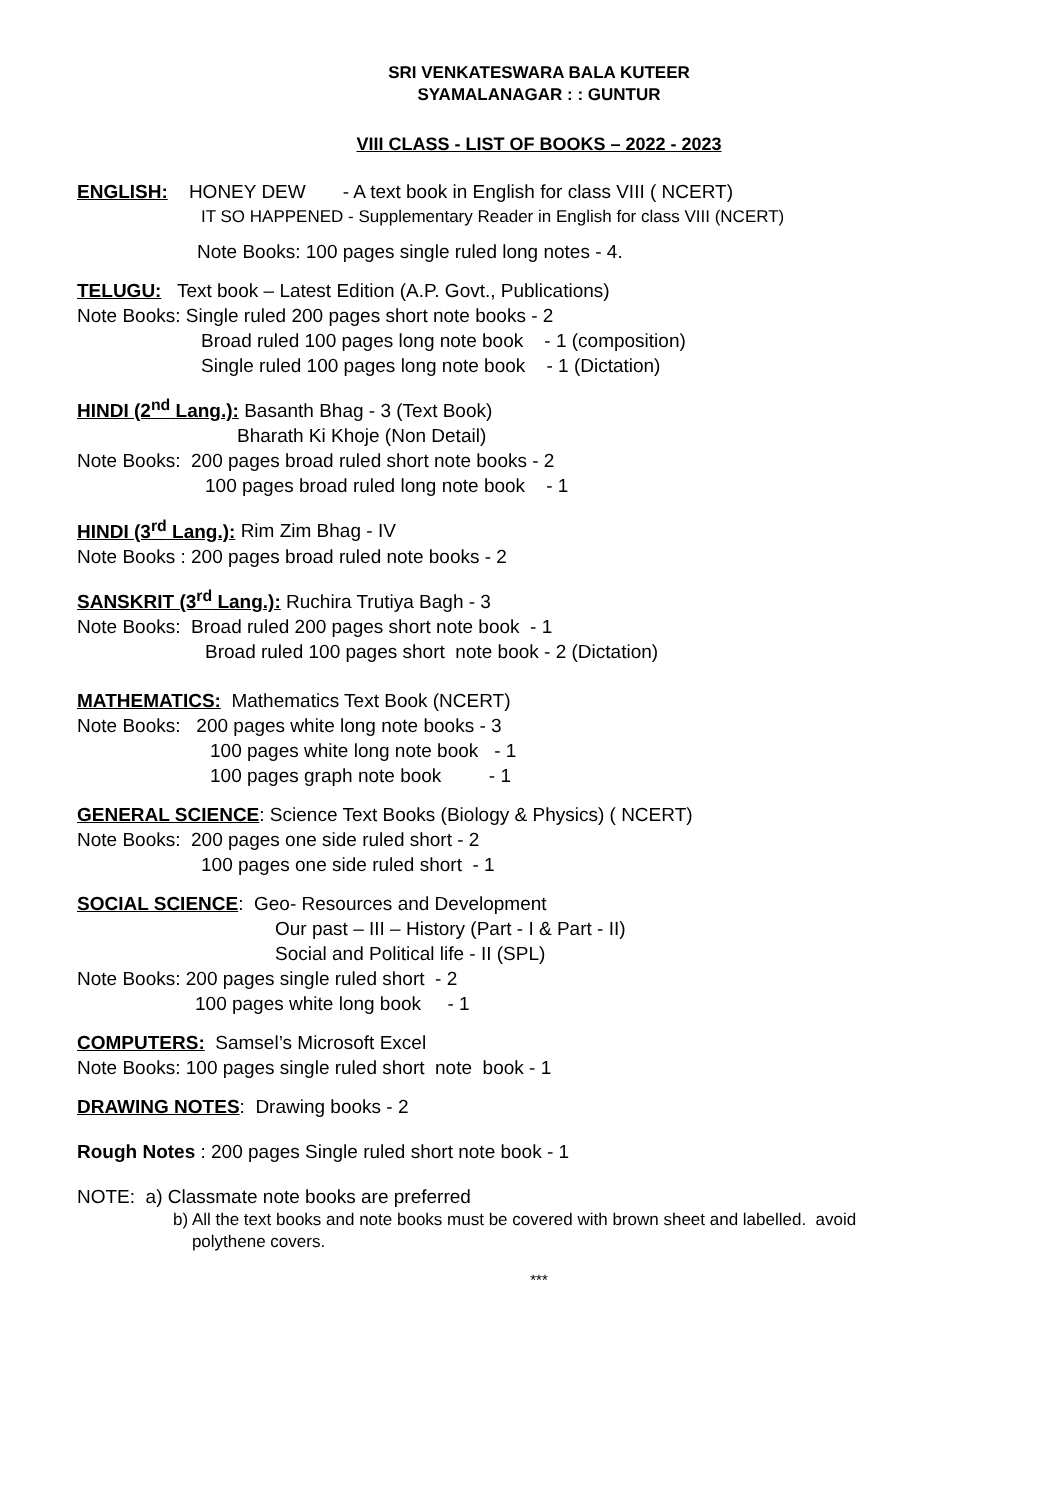SRI VENKATESWARA BALA KUTEER
SYAMALANAGAR : : GUNTUR
VIII CLASS - LIST OF BOOKS – 2022 - 2023
ENGLISH: HONEY DEW - A text book in English for class VIII ( NCERT)
IT SO HAPPENED - Supplementary Reader in English for class VIII (NCERT)
Note Books: 100 pages single ruled long notes - 4.
TELUGU: Text book – Latest Edition (A.P. Govt., Publications)
Note Books: Single ruled 200 pages short note books - 2
Broad ruled 100 pages long note book - 1 (composition)
Single ruled 100 pages long note book - 1 (Dictation)
HINDI (2<sup>nd</sup> Lang.): Basanth Bhag - 3 (Text Book)
Bharath Ki Khoje (Non Detail)
Note Books: 200 pages broad ruled short note books - 2
100 pages broad ruled long note book - 1
HINDI (3<sup>rd</sup> Lang.): Rim Zim Bhag - IV
Note Books : 200 pages broad ruled note books - 2
SANSKRIT (3<sup>rd</sup> Lang.): Ruchira Trutiya Bagh - 3
Note Books: Broad ruled 200 pages short note book - 1
Broad ruled 100 pages short note book - 2 (Dictation)
MATHEMATICS: Mathematics Text Book (NCERT)
Note Books: 200 pages white long note books - 3
100 pages white long note book - 1
100 pages graph note book - 1
GENERAL SCIENCE: Science Text Books (Biology & Physics) ( NCERT)
Note Books: 200 pages one side ruled short - 2
100 pages one side ruled short - 1
SOCIAL SCIENCE: Geo- Resources and Development
Our past – III – History (Part - I & Part - II)
Social and Political life - II (SPL)
Note Books: 200 pages single ruled short - 2
100 pages white long book - 1
COMPUTERS: Samsel’s Microsoft Excel
Note Books: 100 pages single ruled short note book - 1
DRAWING NOTES: Drawing books - 2
Rough Notes : 200 pages Single ruled short note book - 1
NOTE: a) Classmate note books are preferred
b) All the text books and note books must be covered with brown sheet and labelled. avoid
polythene covers.
***